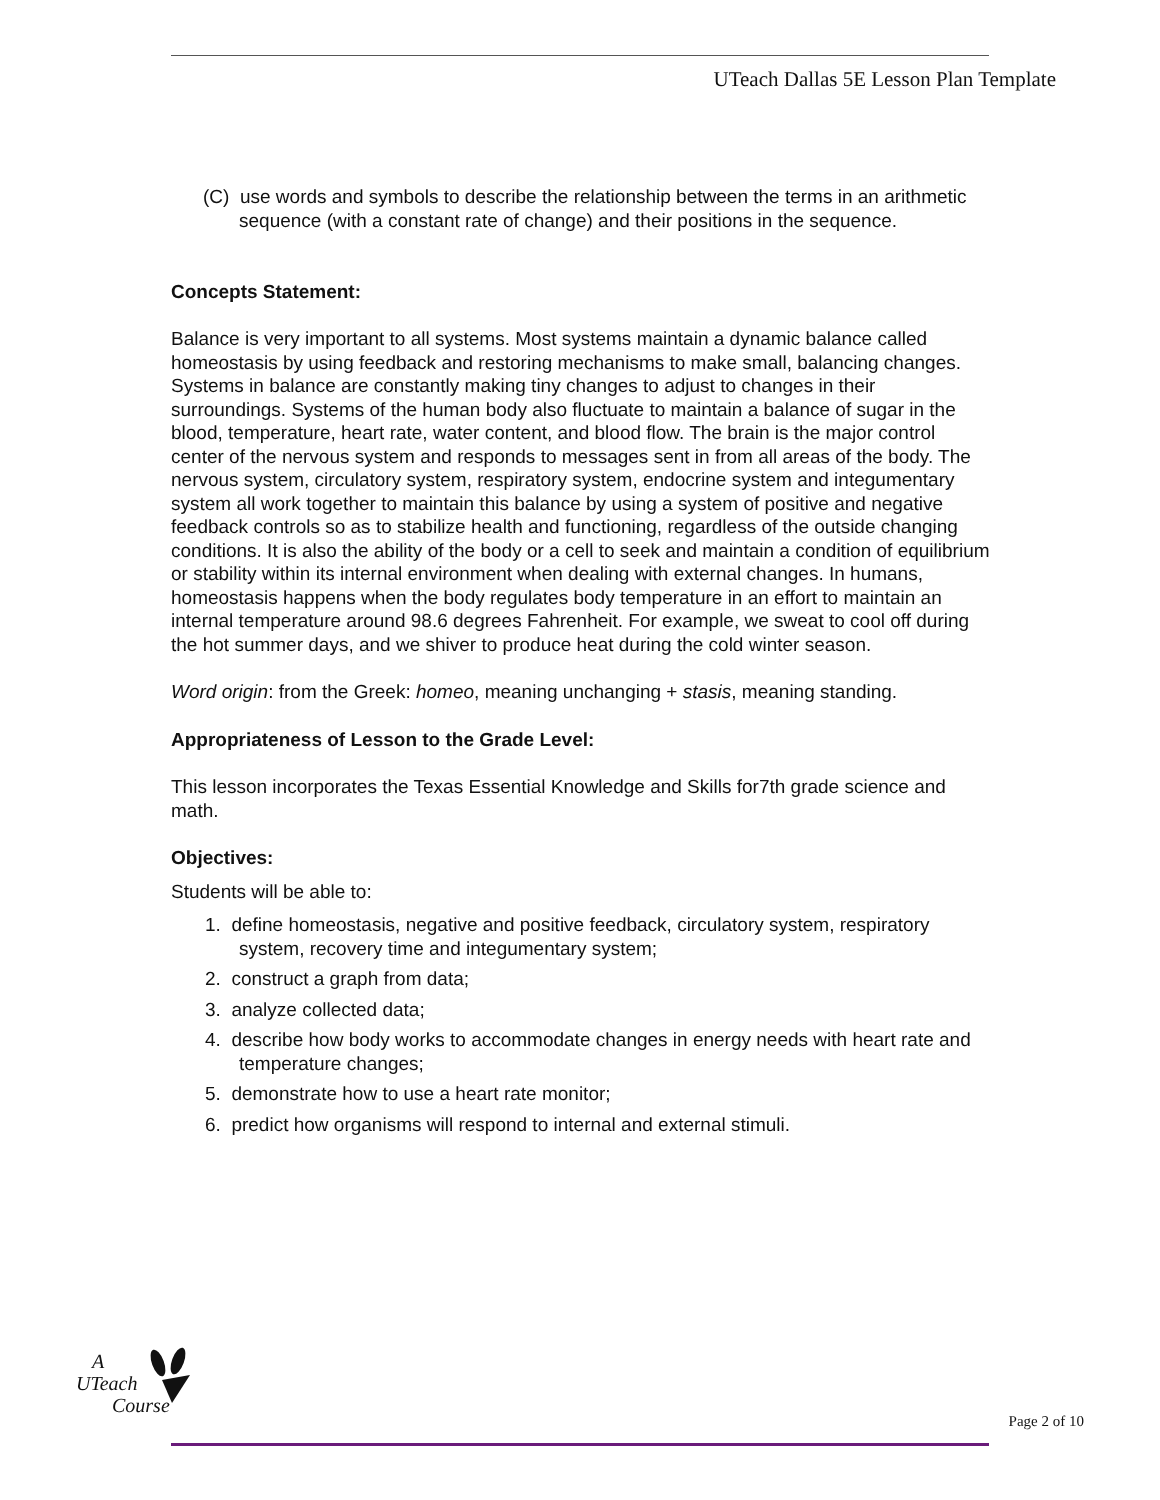UTeach Dallas 5E Lesson Plan Template
(C) use words and symbols to describe the relationship between the terms in an arithmetic sequence (with a constant rate of change) and their positions in the sequence.
Concepts Statement:
Balance is very important to all systems. Most systems maintain a dynamic balance called homeostasis by using feedback and restoring mechanisms to make small, balancing changes. Systems in balance are constantly making tiny changes to adjust to changes in their surroundings. Systems of the human body also fluctuate to maintain a balance of sugar in the blood, temperature, heart rate, water content, and blood flow. The brain is the major control center of the nervous system and responds to messages sent in from all areas of the body. The nervous system, circulatory system, respiratory system, endocrine system and integumentary system all work together to maintain this balance by using a system of positive and negative feedback controls so as to stabilize health and functioning, regardless of the outside changing conditions. It is also the ability of the body or a cell to seek and maintain a condition of equilibrium or stability within its internal environment when dealing with external changes. In humans, homeostasis happens when the body regulates body temperature in an effort to maintain an internal temperature around 98.6 degrees Fahrenheit. For example, we sweat to cool off during the hot summer days, and we shiver to produce heat during the cold winter season.
Word origin: from the Greek: homeo, meaning unchanging + stasis, meaning standing.
Appropriateness of Lesson to the Grade Level:
This lesson incorporates the Texas Essential Knowledge and Skills for7th grade science and math.
Objectives:
Students will be able to:
1. define homeostasis, negative and positive feedback, circulatory system, respiratory system, recovery time and integumentary system;
2. construct a graph from data;
3. analyze collected data;
4. describe how body works to accommodate changes in energy needs with heart rate and temperature changes;
5. demonstrate how to use a heart rate monitor;
6. predict how organisms will respond to internal and external stimuli.
A
UTeach
Course
Page 2 of 10